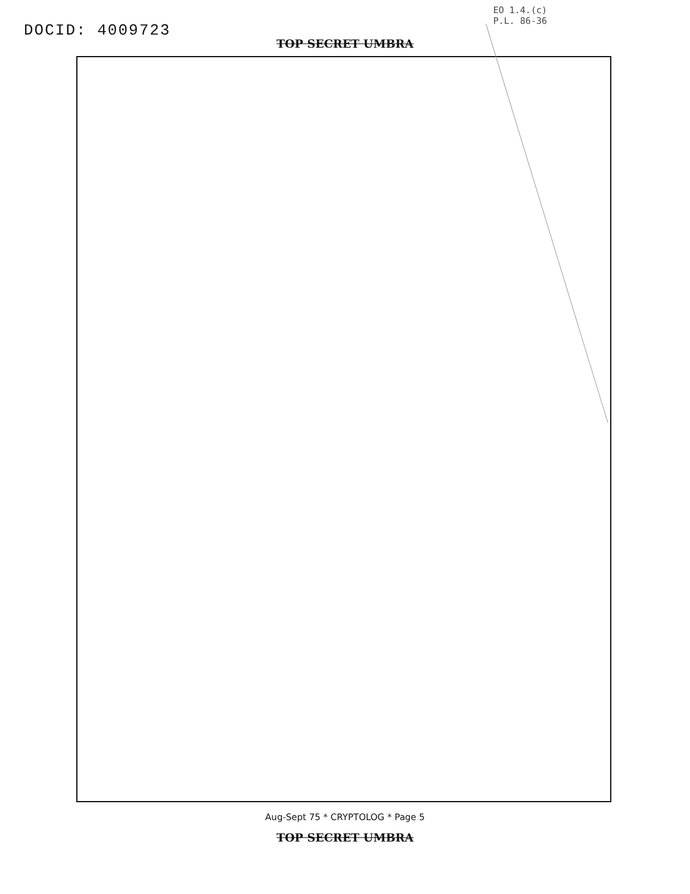DOCID: 4009723
EO 1.4.(c)
P.L. 86-36
TOP SECRET UMBRA
Aug-Sept 75 * CRYPTOLOG * Page 5
TOP SECRET UMBRA